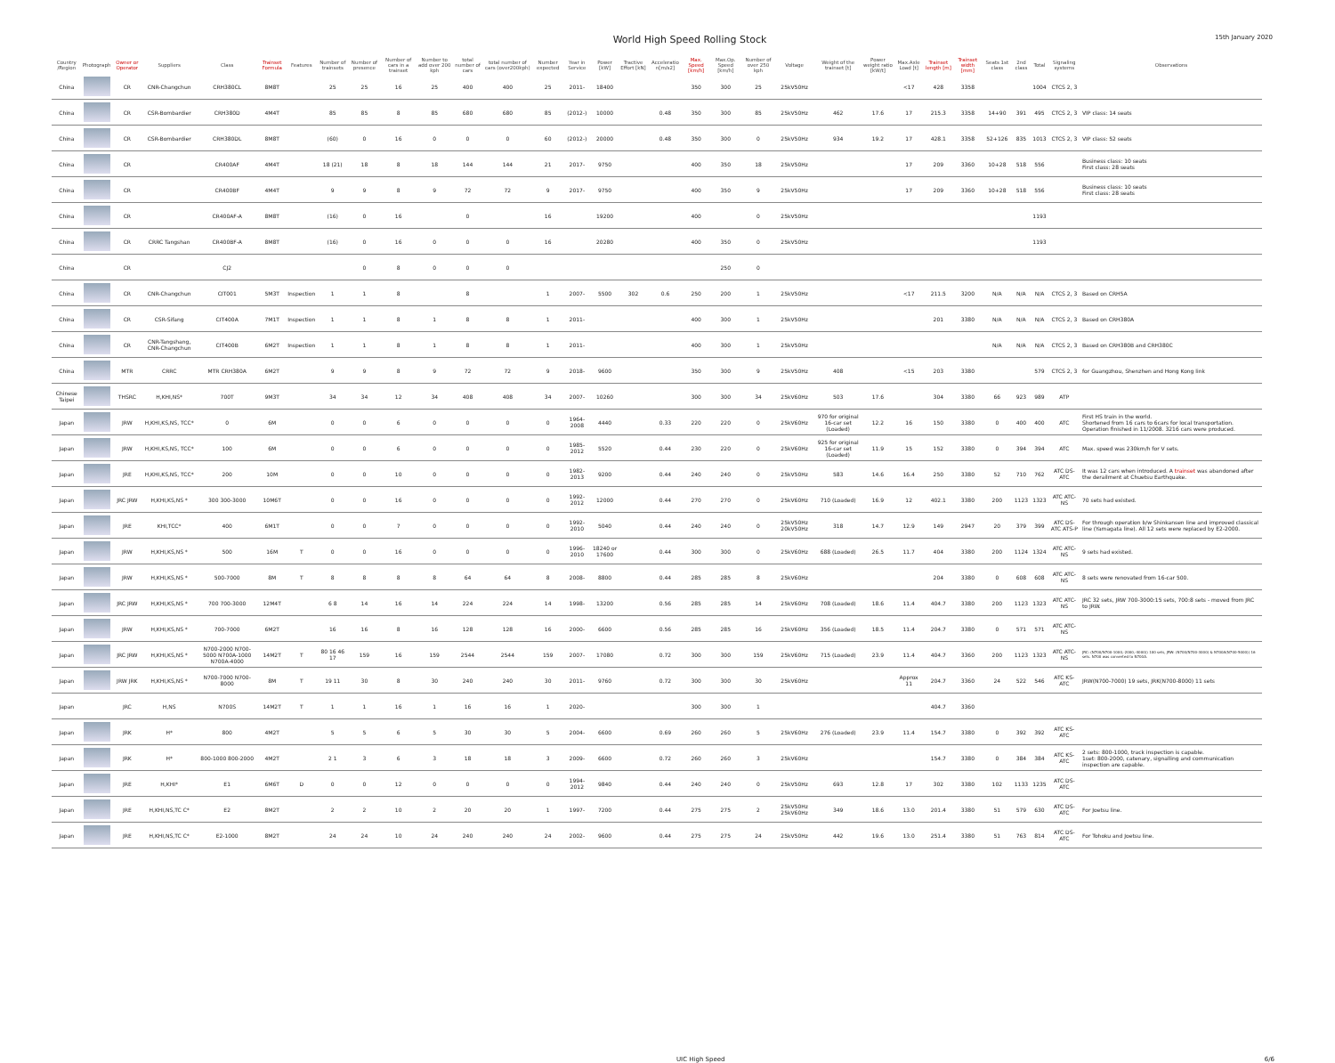World High Speed Rolling Stock
15th January 2020
| Country /Region | Photograph | Owner or Operator | Suppliers | Class | Trainset Formula | Features | Number of trainsets | Number of presence | Number of cars in a trainset | Number to add over 200 kph | total number of cars | total number of cars (over200kph) | Number expected | Year in Service | Power [kW] | Tractive Effort [kN] | Acceleratio n[m/s2] | Max. Speed [km/h] | Max.Op. Speed [km/h] | Number of over 250 kph | Voltage | Weight of the trainset [t] | Power weight ratio [kW/t] | Max.Axle Load [t] | Trainset length [m] | Trainset width [mm] | Seats 1st class | 2nd class | Total | Signaling systems | Observations |
| --- | --- | --- | --- | --- | --- | --- | --- | --- | --- | --- | --- | --- | --- | --- | --- | --- | --- | --- | --- | --- | --- | --- | --- | --- | --- | --- | --- | --- | --- | --- | --- |
| China | | CR | CNR-Changchun | CRH380CL | 8M8T | | 25 | 25 | 16 | 25 | 400 | 400 | 25 | 2011- | 18400 | | | 350 | 300 | 25 | 25kV50Hz | | | <17 | 428 | 3358 | | | 1004 | CTCS 2, 3 | |
| China | | CR | CSR-Bombardier | CRH380D | 4M4T | | 85 | 85 | 8 | 85 | 680 | 680 | 85 | (2012-) | 10000 | | 0.48 | 350 | 300 | 85 | 25kV50Hz | 462 | 17.6 | 17 | 215.3 | 3358 | 14+90 | 391 | 495 | CTCS 2, 3 | VIP class: 14 seats |
| China | | CR | CSR-Bombardier | CRH380DL | 8M8T | | (60) | 0 | 16 | 0 | 0 | 0 | 60 | (2012-) | 20000 | | 0.48 | 350 | 300 | 0 | 25kV50Hz | 934 | 19.2 | 17 | 428.1 | 3358 | 52+126 | 835 | 1013 | CTCS 2, 3 | VIP class: 52 seats |
| China | | CR | | CR400AF | 4M4T | | 18 (21) | 18 | 8 | 18 | 144 | 144 | 21 | 2017- | 9750 | | | 400 | 350 | 18 | 25kV50Hz | | | 17 | 209 | 3360 | 10+28 | 518 | 556 | | Business class: 10 seats First class: 28 seats |
| China | | CR | | CR400BF | 4M4T | | 9 | 9 | 8 | 9 | 72 | 72 | 9 | 2017- | 9750 | | | 400 | 350 | 9 | 25kV50Hz | | | 17 | 209 | 3360 | 10+28 | 518 | 556 | | Business class: 10 seats First class: 28 seats |
| China | | CR | | CR400AF-A | 8M8T | | (16) | 0 | 16 | | 0 | | 16 | | 19200 | | | 400 | | 0 | 25kV50Hz | | | | | | | | 1193 | | |
| China | | CR | CRRC Tangshan | CR400BF-A | 8M8T | | (16) | 0 | 16 | 0 | 0 | 0 | 16 | | 20280 | | | 400 | 350 | 0 | 25kV50Hz | | | | | | | | 1193 | | |
| China | | CR | | CJ2 | | | | 0 | 8 | 0 | 0 | 0 | | | | | | | 250 | 0 | | | | | | | | | | | |
| China | | CR | CNR-Changchun | CIT001 | 5M3T | Inspection | 1 | 1 | 8 | | 8 | | 1 | 2007- | 5500 | 302 | 0.6 | 250 | 200 | 1 | 25kV50Hz | | | <17 | 211.5 | 3200 | N/A | N/A | N/A | CTCS 2, 3 | Based on CRH5A |
| China | | CR | CSR-Sifang | CIT400A | 7M1T | Inspection | 1 | 1 | 8 | 1 | 8 | 8 | 1 | 2011- | | | | 400 | 300 | 1 | 25kV50Hz | | | | 201 | 3380 | N/A | N/A | N/A | CTCS 2, 3 | Based on CRH380A |
| China | | CR | CNR-Tangshang, CNR-Changchun | CIT400B | 6M2T | Inspection | 1 | 1 | 8 | 1 | 8 | 8 | 1 | 2011- | | | | 400 | 300 | 1 | 25kV50Hz | | | | | | N/A | N/A | N/A | CTCS 2, 3 | Based on CRH380B and CRH380C |
| China | | MTR | CRRC | MTR CRH380A | 6M2T | | 9 | 9 | 8 | 9 | 72 | 72 | 9 | 2018- | 9600 | | | 350 | 300 | 9 | 25kV50Hz | 408 | | <15 | 203 | 3380 | | | 579 | CTCS 2, 3 | for Guangzhou, Shenzhen and Hong Kong link |
| Chinese Taipei | | THSRC | H,KHI,NS* | 700T | 9M3T | | 34 | 34 | 12 | 34 | 408 | 408 | 34 | 2007- | 10260 | | | 300 | 300 | 34 | 25kV60Hz | 503 | 17.6 | | 304 | 3380 | 66 | 923 | 989 | ATP | |
| Japan | | JRW | H,KHI,KS,NS, TCC* | 0 | 6M | | 0 | 0 | 6 | 0 | 0 | 0 | 0 | 1964-2008 | 4440 | | 0.33 | 220 | 220 | 0 | 25kV60Hz | 970 for original 16-car set (Loaded) | 12.2 | 16 | 150 | 3380 | 0 | 400 | 400 | ATC | First HS train in the world. Shortened from 16 cars to 6cars for local transportation. Operation finished in 11/2008. 3216 cars were produced. |
| Japan | | JRW | H,KHI,KS,NS, TCC* | 100 | 6M | | 0 | 0 | 6 | 0 | 0 | 0 | 0 | 1985-2012 | 5520 | | 0.44 | 230 | 220 | 0 | 25kV60Hz | 925 for original 16-car set (Loaded) | 11.9 | 15 | 152 | 3380 | 0 | 394 | 394 | ATC | Max. speed was 230km/h for V sets. |
| Japan | | JRE | H,KHI,KS,NS, TCC* | 200 | 10M | | 0 | 0 | 10 | 0 | 0 | 0 | 0 | 1982-2013 | 9200 | | 0.44 | 240 | 240 | 0 | 25kV50Hz | 583 | 14.6 | 16.4 | 250 | 3380 | 52 | 710 | 762 | ATC DS-ATC | It was 12 cars when introduced. A trainset was abandoned after the derailment at Chuetsu Earthquake. |
| Japan | | JRC JRW | H,KHI,KS,NS * | 300 300-3000 | 10M6T | | 0 | 0 | 16 | 0 | 0 | 0 | 0 | 1992-2012 | 12000 | | 0.44 | 270 | 270 | 0 | 25kV60Hz | 710 (Loaded) | 16.9 | 12 | 402.1 | 3380 | 200 | 1123 | 1323 | ATC ATC-NS | 70 sets had existed. |
| Japan | | JRE | KHI,TCC* | 400 | 6M1T | | 0 | 0 | 7 | 0 | 0 | 0 | 0 | 1992-2010 | 5040 | | 0.44 | 240 | 240 | 0 | 25kV50Hz 20kV50Hz | 318 | 14.7 | 12.9 | 149 | 2947 | 20 | 379 | 399 | ATC DS-ATC ATS-P | For through operation b/w Shinkansen line and improved classical line (Yamagata line). All 12 sets were replaced by E2-2000. |
| Japan | | JRW | H,KHI,KS,NS * | 500 | 16M | T | 0 | 0 | 16 | 0 | 0 | 0 | 0 | 1996-2010 | 18240 or 17600 | | 0.44 | 300 | 300 | 0 | 25kV60Hz | 688 (Loaded) | 26.5 | 11.7 | 404 | 3380 | 200 | 1124 | 1324 | ATC ATC-NS | 9 sets had existed. |
| Japan | | JRW | H,KHI,KS,NS * | 500-7000 | 8M | T | 8 | 8 | 8 | 8 | 64 | 64 | 8 | 2008- | 8800 | | 0.44 | 285 | 285 | 8 | 25kV60Hz | | | | 204 | 3380 | 0 | 608 | 608 | ATC ATC-NS | 8 sets were renovated from 16-car 500. |
| Japan | | JRC JRW | H,KHI,KS,NS * | 700 700-3000 | 12M4T | | 6 8 | 14 | 16 | 14 | 224 | 224 | 14 | 1998- | 13200 | | 0.56 | 285 | 285 | 14 | 25kV60Hz | 708 (Loaded) | 18.6 | 11.4 | 404.7 | 3380 | 200 | 1123 | 1323 | ATC ATC-NS | JRC 32 sets, JRW 700-3000:15 sets, 700:8 sets - moved from JRC to JRW. |
| Japan | | JRW | H,KHI,KS,NS * | 700-7000 | 6M2T | | 16 | 16 | 8 | 16 | 128 | 128 | 16 | 2000- | 6600 | | 0.56 | 285 | 285 | 16 | 25kV60Hz | 356 (Loaded) | 18.5 | 11.4 | 204.7 | 3380 | 0 | 571 | 571 | ATC ATC-NS | |
| Japan | | JRC JRW | H,KHI,KS,NS * | N700-2000 N700-5000 N700A-1000 N700A-4000 | 14M2T | T | 80 16 46 17 | 159 | 16 | 159 | 2544 | 2544 | 159 | 2007- | 17080 | | 0.72 | 300 | 300 | 159 | 25kV60Hz | 715 (Loaded) | 23.9 | 11.4 | 404.7 | 3360 | 200 | 1123 | 1323 | ATC ATC-NS | JRC: (N700/N700-1000,-2000,-4000)) 100 sets, JRW: (N700/N700-3000) & N700A(N700-5000)) 16 sets. N700 was converted to N700A. |
| Japan | | JRW JRK | H,KHI,KS,NS * | N700-7000 N700-8000 | 8M | T | 19 11 | 30 | 8 | 30 | 240 | 240 | 30 | 2011- | 9760 | | 0.72 | 300 | 300 | 30 | 25kV60Hz | | | Approx 11 | 204.7 | 3360 | 24 | 522 | 546 | ATC KS-ATC | JRW(N700-7000) 19 sets, JRK(N700-8000) 11 sets |
| Japan | | JRC | H,NS | N700S | 14M2T | T | 1 | 1 | 16 | 1 | 16 | 16 | 1 | 2020- | | | | 300 | 300 | 1 | | | | | 404.7 | 3360 | | | | | |
| Japan | | JRK | H* | 800 | 4M2T | | 5 | 5 | 6 | 5 | 30 | 30 | 5 | 2004- | 6600 | | 0.69 | 260 | 260 | 5 | 25kV60Hz | 276 (Loaded) | 23.9 | 11.4 | 154.7 | 3380 | 0 | 392 | 392 | ATC KS-ATC | |
| Japan | | JRK | H* | 800-1000 800-2000 | 4M2T | | 2 1 | 3 | 6 | 3 | 18 | 18 | 3 | 2009- | 6600 | | 0.72 | 260 | 260 | 3 | 25kV60Hz | | | | 154.7 | 3380 | 0 | 384 | 384 | ATC KS-ATC | 2 sets: 800-1000, track inspection is capable. 1set: 800-2000, catenary, signalling and communication inspection are capable. |
| Japan | | JRE | H,KHI* | E1 | 6M6T | D | 0 | 0 | 12 | 0 | 0 | 0 | 0 | 1994-2012 | 9840 | | 0.44 | 240 | 240 | 0 | 25kV50Hz | 693 | 12.8 | 17 | 302 | 3380 | 102 | 1133 | 1235 | ATC DS-ATC | |
| Japan | | JRE | H,KHI,NS,TC C* | E2 | 8M2T | | 2 | 2 | 10 | 2 | 20 | 20 | 1 | 1997- | 7200 | | 0.44 | 275 | 275 | 2 | 25kV50Hz 25kV60Hz | 349 | 18.6 | 13.0 | 201.4 | 3380 | 51 | 579 | 630 | ATC DS-ATC | For Joetsu line. |
| Japan | | JRE | H,KHI,NS,TC C* | E2-1000 | 8M2T | | 24 | 24 | 10 | 24 | 240 | 240 | 24 | 2002- | 9600 | | 0.44 | 275 | 275 | 24 | 25kV50Hz | 442 | 19.6 | 13.0 | 251.4 | 3380 | 51 | 763 | 814 | ATC DS-ATC | For Tohoku and Joetsu line. |
UIC High Speed 6/6